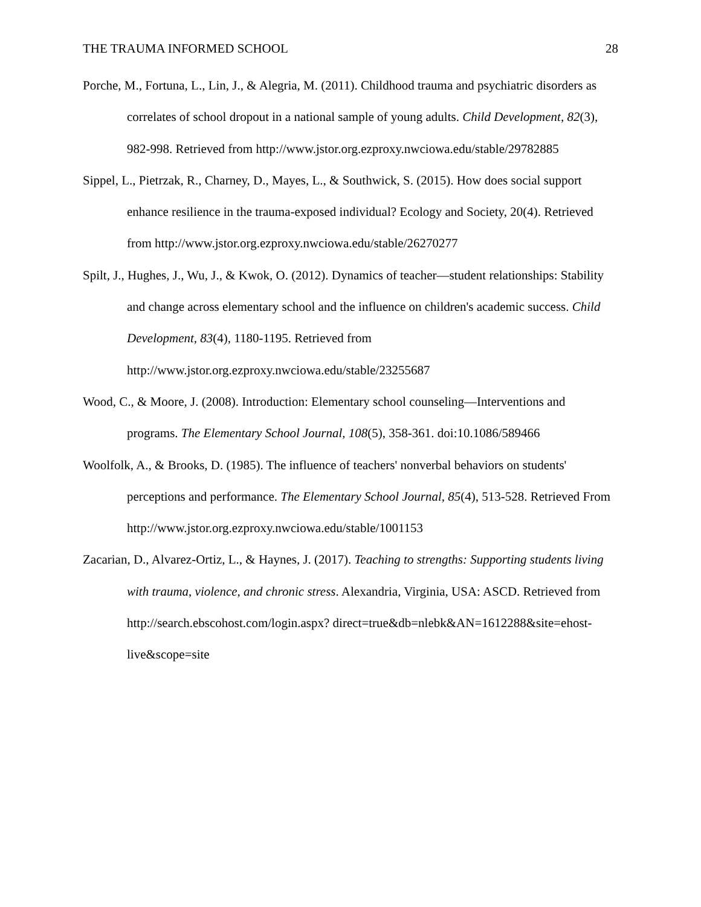THE TRAUMA INFORMED SCHOOL 28
Porche, M., Fortuna, L., Lin, J., & Alegria, M. (2011). Childhood trauma and psychiatric disorders as correlates of school dropout in a national sample of young adults. Child Development, 82(3), 982-998. Retrieved from http://www.jstor.org.ezproxy.nwciowa.edu/stable/29782885
Sippel, L., Pietrzak, R., Charney, D., Mayes, L., & Southwick, S. (2015). How does social support enhance resilience in the trauma-exposed individual? Ecology and Society, 20(4). Retrieved from http://www.jstor.org.ezproxy.nwciowa.edu/stable/26270277
Spilt, J., Hughes, J., Wu, J., & Kwok, O. (2012). Dynamics of teacher—student relationships: Stability and change across elementary school and the influence on children's academic success. Child Development, 83(4), 1180-1195. Retrieved from http://www.jstor.org.ezproxy.nwciowa.edu/stable/23255687
Wood, C., & Moore, J. (2008). Introduction: Elementary school counseling—Interventions and programs. The Elementary School Journal, 108(5), 358-361. doi:10.1086/589466
Woolfolk, A., & Brooks, D. (1985). The influence of teachers' nonverbal behaviors on students' perceptions and performance. The Elementary School Journal, 85(4), 513-528. Retrieved From http://www.jstor.org.ezproxy.nwciowa.edu/stable/1001153
Zacarian, D., Alvarez-Ortiz, L., & Haynes, J. (2017). Teaching to strengths: Supporting students living with trauma, violence, and chronic stress. Alexandria, Virginia, USA: ASCD. Retrieved from http://search.ebscohost.com/login.aspx? direct=true&db=nlebk&AN=1612288&site=ehost-live&scope=site